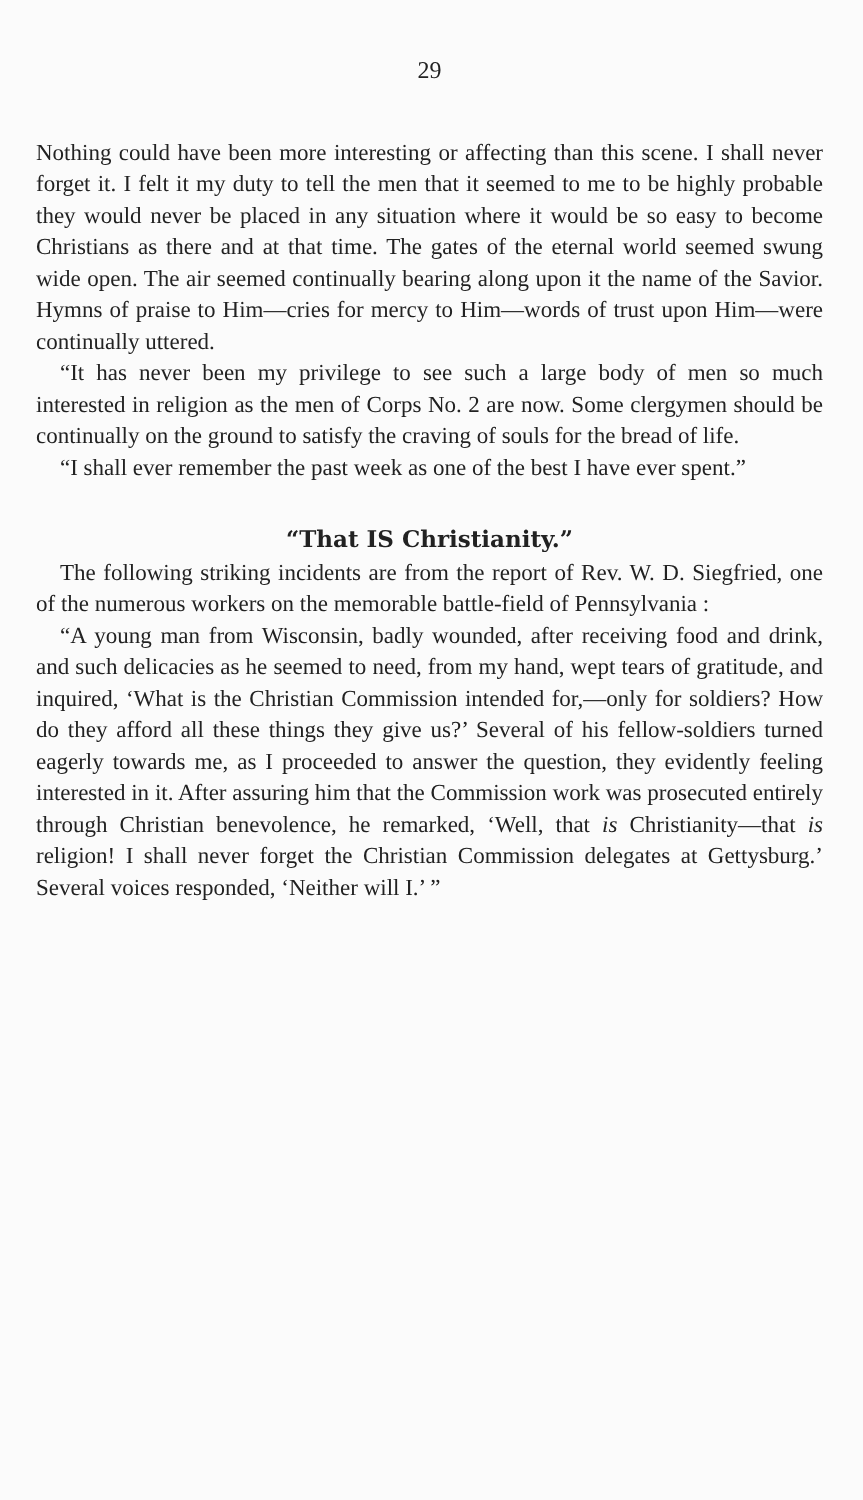29
Nothing could have been more interesting or affecting than this scene. I shall never forget it. I felt it my duty to tell the men that it seemed to me to be highly probable they would never be placed in any situation where it would be so easy to become Christians as there and at that time. The gates of the eternal world seemed swung wide open. The air seemed continually bearing along upon it the name of the Savior. Hymns of praise to Him—cries for mercy to Him—words of trust upon Him—were continually uttered.
“It has never been my privilege to see such a large body of men so much interested in religion as the men of Corps No. 2 are now. Some clergymen should be continually on the ground to satisfy the craving of souls for the bread of life.
“I shall ever remember the past week as one of the best I have ever spent.”
“That IS Christianity.”
The following striking incidents are from the report of Rev. W. D. Siegfried, one of the numerous workers on the memorable battle-field of Pennsylvania :
“A young man from Wisconsin, badly wounded, after receiving food and drink, and such delicacies as he seemed to need, from my hand, wept tears of gratitude, and inquired, ‘What is the Christian Commission intended for,—only for soldiers? How do they afford all these things they give us?’ Several of his fellow-soldiers turned eagerly towards me, as I proceeded to answer the question, they evidently feeling interested in it. After assuring him that the Commission work was prosecuted entirely through Christian benevolence, he remarked, ‘Well, that is Christianity—that is religion! I shall never forget the Christian Commission delegates at Gettysburg.’ Several voices responded, ‘Neither will I.’ ”